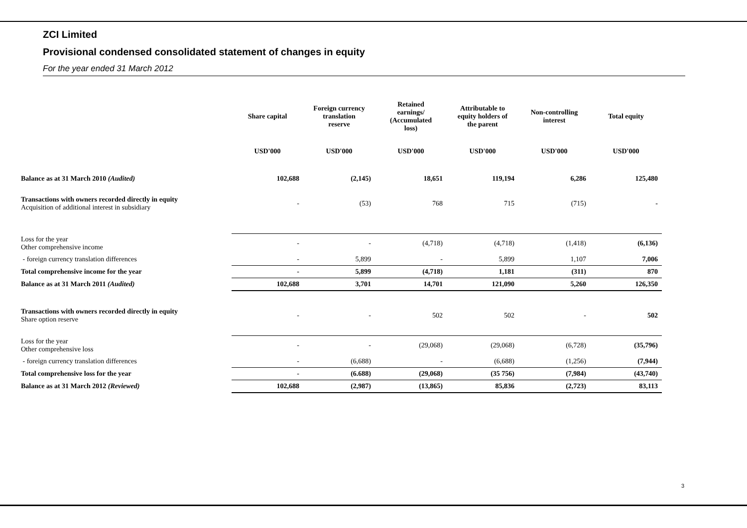ZCI Limited
Provisional condensed consolidated statement of changes in equity
For the year ended 31 March 2012
| | Share capital | Foreign currency translation reserve | Retained earnings/ (Accumulated loss) | Attributable to equity holders of the parent | Non-controlling interest | Total equity |
| --- | --- | --- | --- | --- | --- | --- |
| | USD'000 | USD'000 | USD'000 | USD'000 | USD'000 | USD'000 |
| Balance as at 31 March 2010 (Audited) | 102,688 | (2,145) | 18,651 | 119,194 | 6,286 | 125,480 |
| Transactions with owners recorded directly in equity Acquisition of additional interest in subsidiary | - | (53) | 768 | 715 | (715) | - |
| Loss for the year Other comprehensive income | - | - | (4,718) | (4,718) | (1,418) | (6,136) |
| - foreign currency translation differences | - | 5,899 | - | 5,899 | 1,107 | 7,006 |
| Total comprehensive income for the year | - | 5,899 | (4,718) | 1,181 | (311) | 870 |
| Balance as at 31 March 2011 (Audited) | 102,688 | 3,701 | 14,701 | 121,090 | 5,260 | 126,350 |
| Transactions with owners recorded directly in equity Share option reserve | - | - | 502 | 502 | - | 502 |
| Loss for the year Other comprehensive loss | - | - | (29,068) | (29,068) | (6,728) | (35,796) |
| - foreign currency translation differences | - | (6,688) | - | (6,688) | (1,256) | (7,944) |
| Total comprehensive loss for the year | - | (6.688) | (29,068) | (35 756) | (7,984) | (43,740) |
| Balance as at 31 March 2012 (Reviewed) | 102,688 | (2,987) | (13,865) | 85,836 | (2,723) | 83,113 |
3